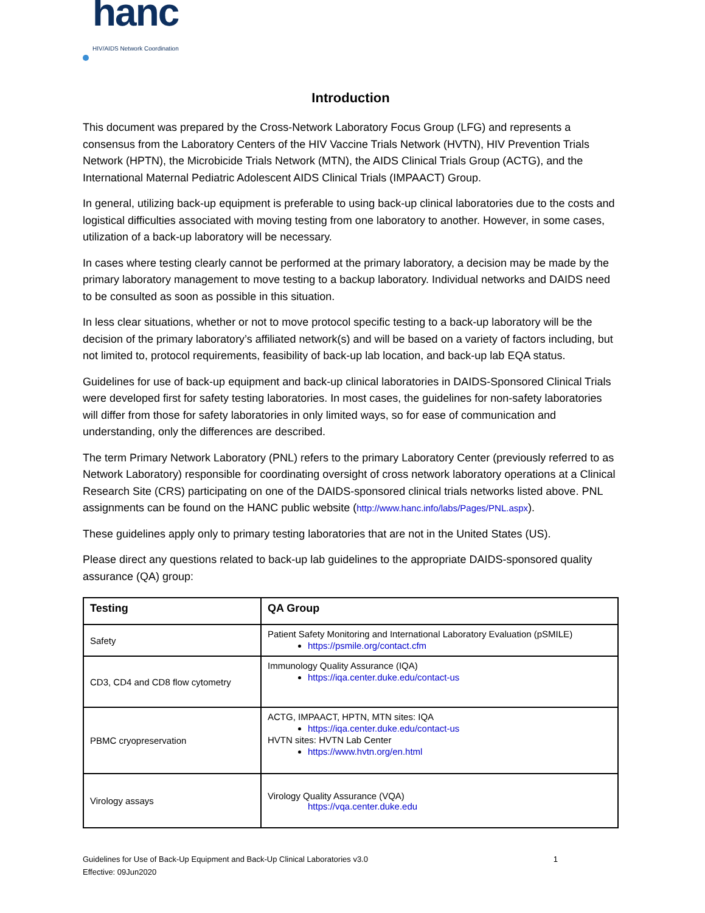hanc
HIV/AIDS Network Coordination
Introduction
This document was prepared by the Cross-Network Laboratory Focus Group (LFG) and represents a consensus from the Laboratory Centers of the HIV Vaccine Trials Network (HVTN), HIV Prevention Trials Network (HPTN), the Microbicide Trials Network (MTN), the AIDS Clinical Trials Group (ACTG), and the International Maternal Pediatric Adolescent AIDS Clinical Trials (IMPAACT) Group.
In general, utilizing back-up equipment is preferable to using back-up clinical laboratories due to the costs and logistical difficulties associated with moving testing from one laboratory to another. However, in some cases, utilization of a back-up laboratory will be necessary.
In cases where testing clearly cannot be performed at the primary laboratory, a decision may be made by the primary laboratory management to move testing to a backup laboratory. Individual networks and DAIDS need to be consulted as soon as possible in this situation.
In less clear situations, whether or not to move protocol specific testing to a back-up laboratory will be the decision of the primary laboratory’s affiliated network(s) and will be based on a variety of factors including, but not limited to, protocol requirements, feasibility of back-up lab location, and back-up lab EQA status.
Guidelines for use of back-up equipment and back-up clinical laboratories in DAIDS-Sponsored Clinical Trials were developed first for safety testing laboratories. In most cases, the guidelines for non-safety laboratories will differ from those for safety laboratories in only limited ways, so for ease of communication and understanding, only the differences are described.
The term Primary Network Laboratory (PNL) refers to the primary Laboratory Center (previously referred to as Network Laboratory) responsible for coordinating oversight of cross network laboratory operations at a Clinical Research Site (CRS) participating on one of the DAIDS-sponsored clinical trials networks listed above. PNL assignments can be found on the HANC public website (http://www.hanc.info/labs/Pages/PNL.aspx).
These guidelines apply only to primary testing laboratories that are not in the United States (US).
Please direct any questions related to back-up lab guidelines to the appropriate DAIDS-sponsored quality assurance (QA) group:
| Testing | QA Group |
| --- | --- |
| Safety | Patient Safety Monitoring and International Laboratory Evaluation (pSMILE) https://psmile.org/contact.cfm |
| CD3, CD4 and CD8 flow cytometry | Immunology Quality Assurance (IQA) https://iqa.center.duke.edu/contact-us |
| PBMC cryopreservation | ACTG, IMPAACT, HPTN, MTN sites: IQA https://iqa.center.duke.edu/contact-us HVTN sites: HVTN Lab Center https://www.hvtn.org/en.html |
| Virology assays | Virology Quality Assurance (VQA) https://vqa.center.duke.edu |
Guidelines for Use of Back-Up Equipment and Back-Up Clinical Laboratories v3.0
Effective: 09Jun2020
1